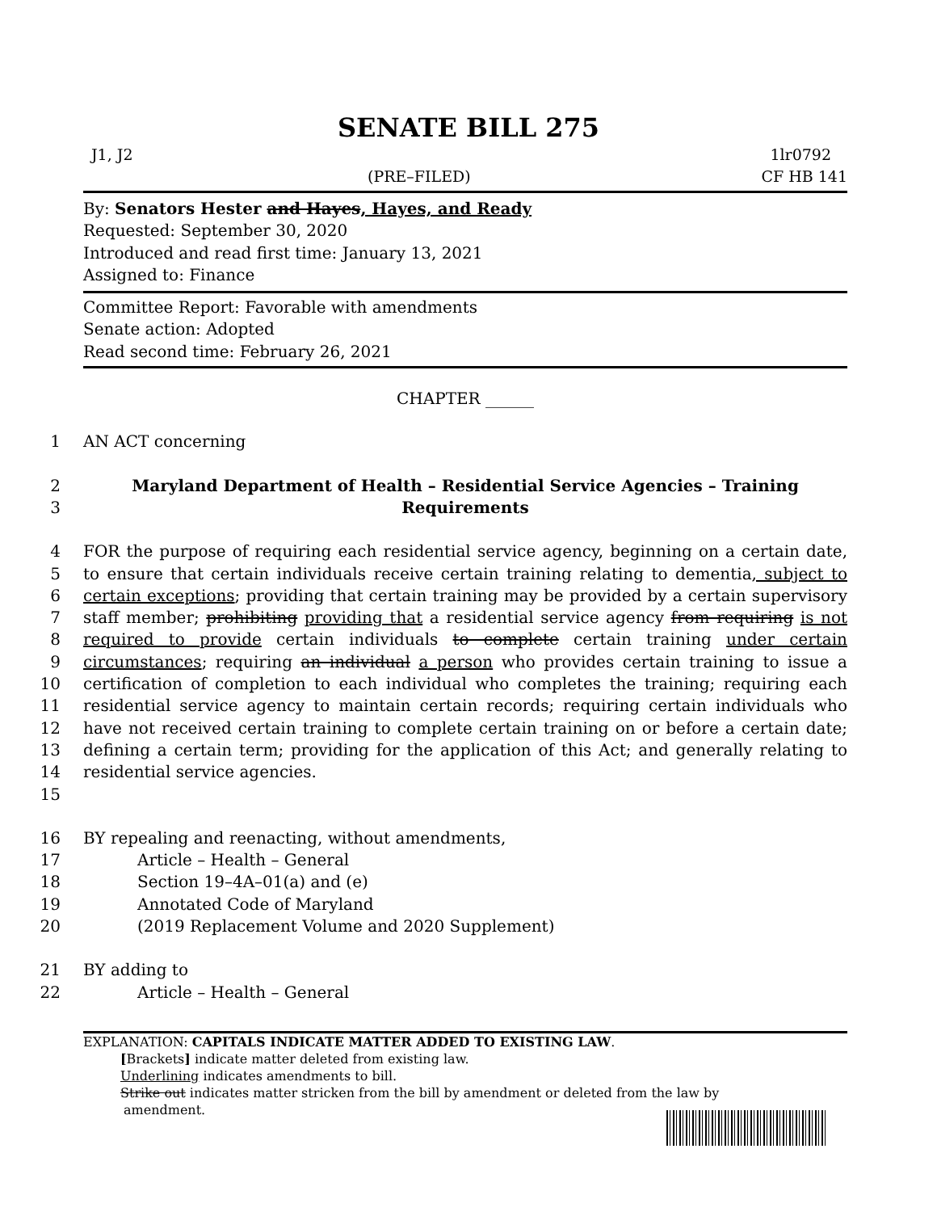SENATE BILL 275
J1, J2 1lr0792
(PRE–FILED) CF HB 141
By: Senators Hester and Hayes, Hayes, and Ready
Requested: September 30, 2020
Introduced and read first time: January 13, 2021
Assigned to: Finance
Committee Report: Favorable with amendments
Senate action: Adopted
Read second time: February 26, 2021
CHAPTER ______
1 AN ACT concerning
2
3 Maryland Department of Health – Residential Service Agencies – Training Requirements
4
5
6
7
8
9
10
11
12
13
14
15 FOR the purpose of requiring each residential service agency, beginning on a certain date, to ensure that certain individuals receive certain training relating to dementia, subject to certain exceptions; providing that certain training may be provided by a certain supervisory staff member; prohibiting providing that a residential service agency from requiring is not required to provide certain individuals to complete certain training under certain circumstances; requiring an individual a person who provides certain training to issue a certification of completion to each individual who completes the training; requiring each residential service agency to maintain certain records; requiring certain individuals who have not received certain training to complete certain training on or before a certain date; defining a certain term; providing for the application of this Act; and generally relating to residential service agencies.
16 BY repealing and reenacting, without amendments,
17 Article – Health – General
18 Section 19–4A–01(a) and (e)
19 Annotated Code of Maryland
20 (2019 Replacement Volume and 2020 Supplement)
21 BY adding to
22 Article – Health – General
EXPLANATION: CAPITALS INDICATE MATTER ADDED TO EXISTING LAW.
[Brackets] indicate matter deleted from existing law.
Underlining indicates amendments to bill.
Strike out indicates matter stricken from the bill by amendment or deleted from the law by
amendment.